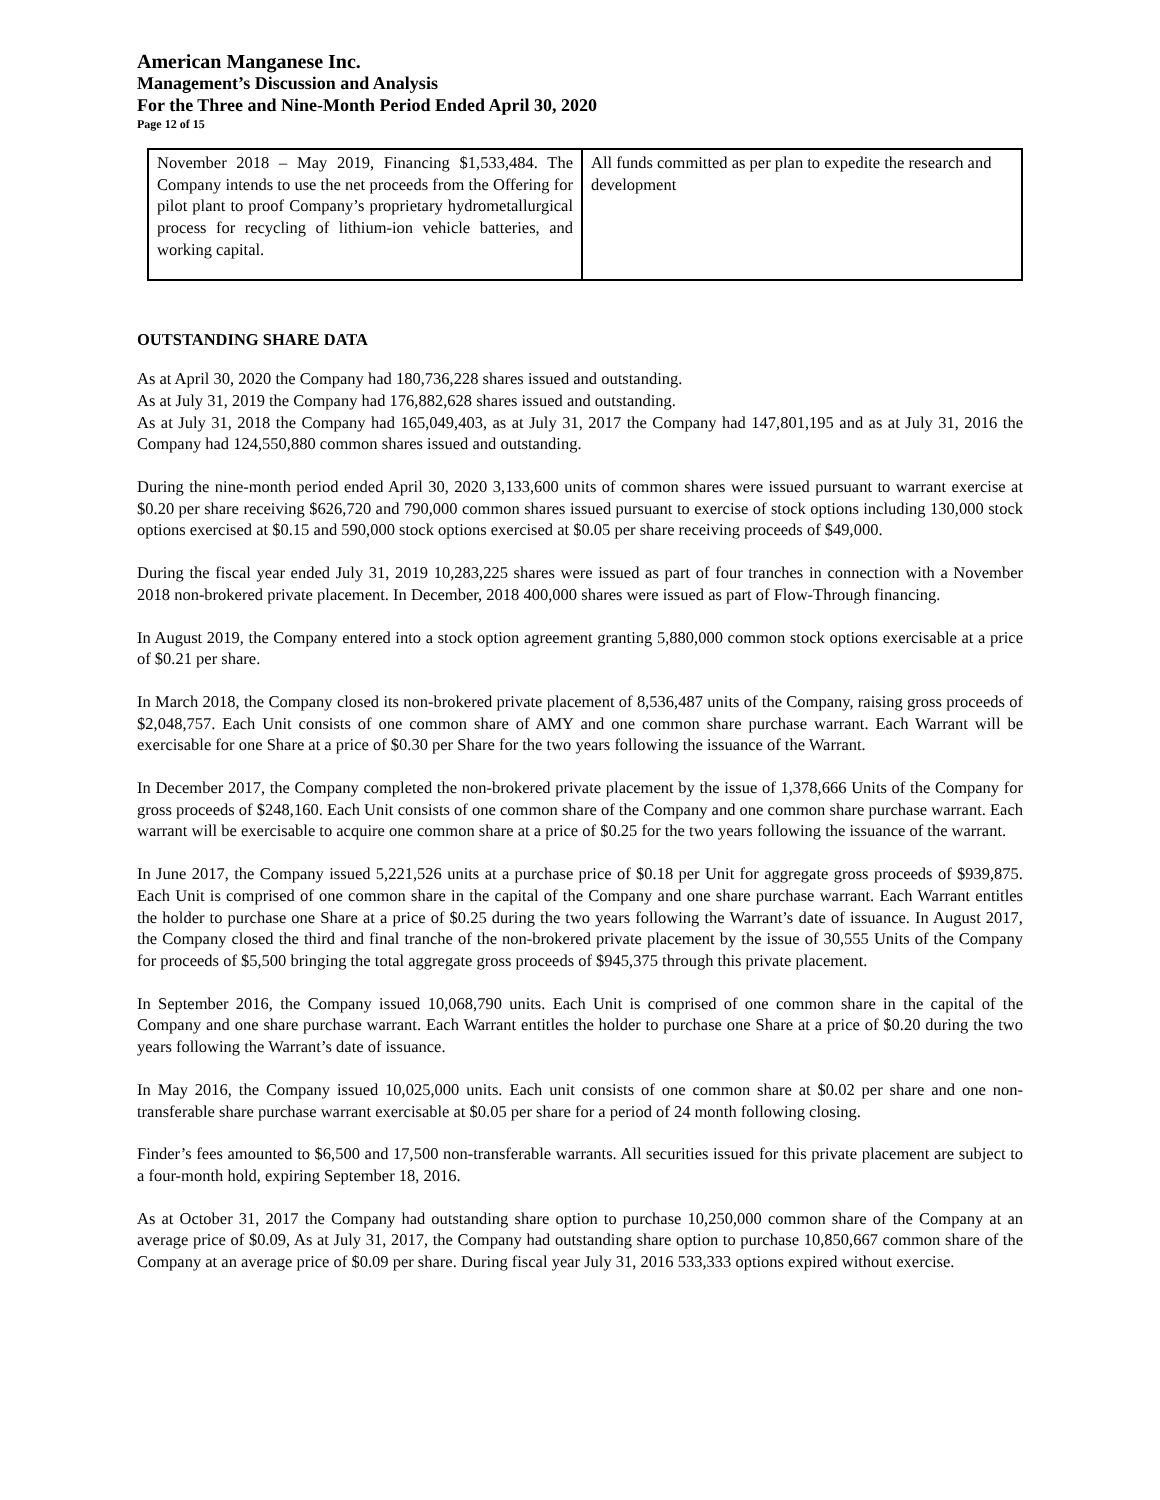American Manganese Inc.
Management’s Discussion and Analysis
For the Three and Nine-Month Period Ended April 30, 2020
Page 12 of 15
| November 2018 – May 2019, Financing $1,533,484. The Company intends to use the net proceeds from the Offering for pilot plant to proof Company’s proprietary hydrometallurgical process for recycling of lithium-ion vehicle batteries, and working capital. | All funds committed as per plan to expedite the research and development |
OUTSTANDING SHARE DATA
As at April 30, 2020 the Company had 180,736,228 shares issued and outstanding.
As at July 31, 2019 the Company had 176,882,628 shares issued and outstanding.
As at July 31, 2018 the Company had 165,049,403, as at July 31, 2017 the Company had 147,801,195 and as at July 31, 2016 the Company had 124,550,880 common shares issued and outstanding.
During the nine-month period ended April 30, 2020 3,133,600 units of common shares were issued pursuant to warrant exercise at $0.20 per share receiving $626,720 and 790,000 common shares issued pursuant to exercise of stock options including 130,000 stock options exercised at $0.15 and 590,000 stock options exercised at $0.05 per share receiving proceeds of $49,000.
During the fiscal year ended July 31, 2019 10,283,225 shares were issued as part of four tranches in connection with a November 2018 non-brokered private placement. In December, 2018 400,000 shares were issued as part of Flow-Through financing.
In August 2019, the Company entered into a stock option agreement granting 5,880,000 common stock options exercisable at a price of $0.21 per share.
In March 2018, the Company closed its non-brokered private placement of 8,536,487 units of the Company, raising gross proceeds of $2,048,757. Each Unit consists of one common share of AMY and one common share purchase warrant. Each Warrant will be exercisable for one Share at a price of $0.30 per Share for the two years following the issuance of the Warrant.
In December 2017, the Company completed the non-brokered private placement by the issue of 1,378,666 Units of the Company for gross proceeds of $248,160. Each Unit consists of one common share of the Company and one common share purchase warrant. Each warrant will be exercisable to acquire one common share at a price of $0.25 for the two years following the issuance of the warrant.
In June 2017, the Company issued 5,221,526 units at a purchase price of $0.18 per Unit for aggregate gross proceeds of $939,875. Each Unit is comprised of one common share in the capital of the Company and one share purchase warrant. Each Warrant entitles the holder to purchase one Share at a price of $0.25 during the two years following the Warrant’s date of issuance. In August 2017, the Company closed the third and final tranche of the non-brokered private placement by the issue of 30,555 Units of the Company for proceeds of $5,500 bringing the total aggregate gross proceeds of $945,375 through this private placement.
In September 2016, the Company issued 10,068,790 units. Each Unit is comprised of one common share in the capital of the Company and one share purchase warrant. Each Warrant entitles the holder to purchase one Share at a price of $0.20 during the two years following the Warrant’s date of issuance.
In May 2016, the Company issued 10,025,000 units. Each unit consists of one common share at $0.02 per share and one non-transferable share purchase warrant exercisable at $0.05 per share for a period of 24 month following closing.
Finder’s fees amounted to $6,500 and 17,500 non-transferable warrants. All securities issued for this private placement are subject to a four-month hold, expiring September 18, 2016.
As at October 31, 2017 the Company had outstanding share option to purchase 10,250,000 common share of the Company at an average price of $0.09, As at July 31, 2017, the Company had outstanding share option to purchase 10,850,667 common share of the Company at an average price of $0.09 per share. During fiscal year July 31, 2016 533,333 options expired without exercise.